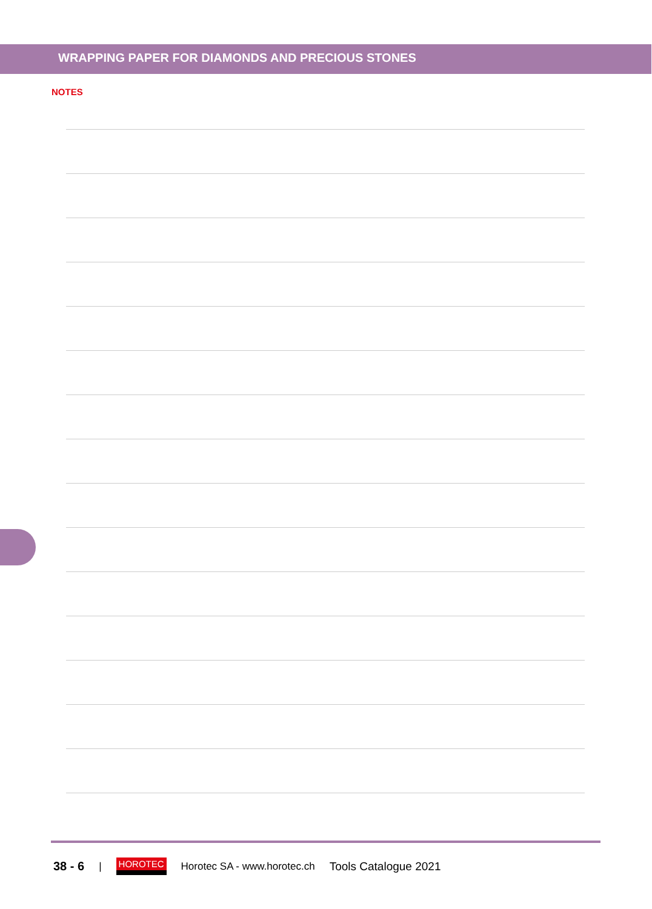WRAPPING PAPER FOR DIAMONDS AND PRECIOUS STONES
NOTES
38 - 6 | HOROTEC Horotec SA - www.horotec.ch Tools Catalogue 2021